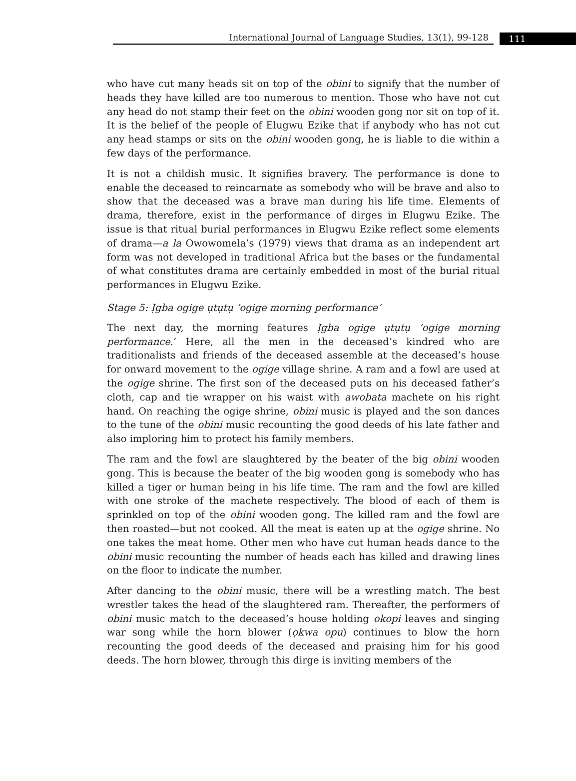International Journal of Language Studies, 13(1), 99-128
111
who have cut many heads sit on top of the obini to signify that the number of heads they have killed are too numerous to mention. Those who have not cut any head do not stamp their feet on the obini wooden gong nor sit on top of it. It is the belief of the people of Elugwu Ezike that if anybody who has not cut any head stamps or sits on the obini wooden gong, he is liable to die within a few days of the performance.
It is not a childish music. It signifies bravery. The performance is done to enable the deceased to reincarnate as somebody who will be brave and also to show that the deceased was a brave man during his life time. Elements of drama, therefore, exist in the performance of dirges in Elugwu Ezike. The issue is that ritual burial performances in Elugwu Ezike reflect some elements of drama—a la Owowomela’s (1979) views that drama as an independent art form was not developed in traditional Africa but the bases or the fundamental of what constitutes drama are certainly embedded in most of the burial ritual performances in Elugwu Ezike.
Stage 5: Ịgba ogige ụtụtụ ‘ogige morning performance’
The next day, the morning features Ịgba ogige ụtụtụ ‘ogige morning performance.’ Here, all the men in the deceased’s kindred who are traditionalists and friends of the deceased assemble at the deceased’s house for onward movement to the ogige village shrine. A ram and a fowl are used at the ogige shrine. The first son of the deceased puts on his deceased father’s cloth, cap and tie wrapper on his waist with awobata machete on his right hand. On reaching the ogige shrine, obini music is played and the son dances to the tune of the obini music recounting the good deeds of his late father and also imploring him to protect his family members.
The ram and the fowl are slaughtered by the beater of the big obini wooden gong. This is because the beater of the big wooden gong is somebody who has killed a tiger or human being in his life time. The ram and the fowl are killed with one stroke of the machete respectively. The blood of each of them is sprinkled on top of the obini wooden gong. The killed ram and the fowl are then roasted—but not cooked. All the meat is eaten up at the ogige shrine. No one takes the meat home. Other men who have cut human heads dance to the obini music recounting the number of heads each has killed and drawing lines on the floor to indicate the number.
After dancing to the obini music, there will be a wrestling match. The best wrestler takes the head of the slaughtered ram. Thereafter, the performers of obini music match to the deceased’s house holding okopi leaves and singing war song while the horn blower (ọkwa opu) continues to blow the horn recounting the good deeds of the deceased and praising him for his good deeds. The horn blower, through this dirge is inviting members of the